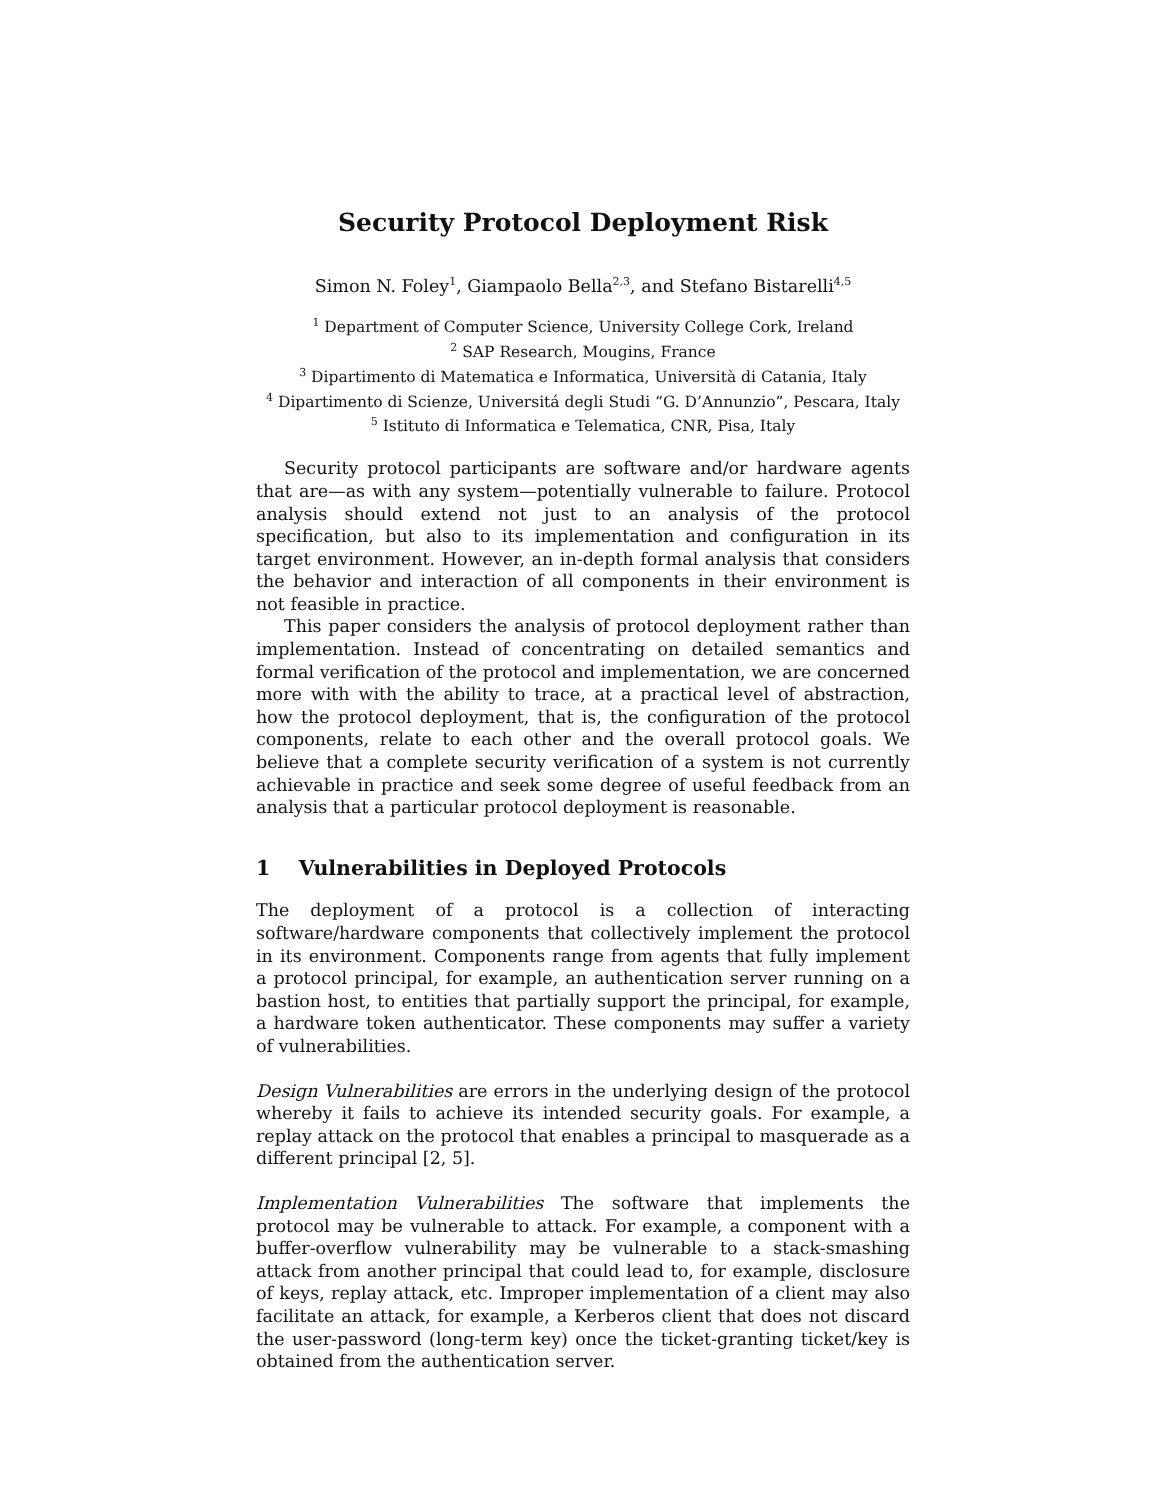Security Protocol Deployment Risk
Simon N. Foley<sup>1</sup>, Giampaolo Bella<sup>2,3</sup>, and Stefano Bistarelli<sup>4,5</sup>
<sup>1</sup> Department of Computer Science, University College Cork, Ireland
<sup>2</sup> SAP Research, Mougins, France
<sup>3</sup> Dipartimento di Matematica e Informatica, Università di Catania, Italy
<sup>4</sup> Dipartimento di Scienze, Universitá degli Studi “G. D’Annunzio”, Pescara, Italy
<sup>5</sup> Istituto di Informatica e Telematica, CNR, Pisa, Italy
Security protocol participants are software and/or hardware agents that are—as with any system—potentially vulnerable to failure. Protocol analysis should extend not just to an analysis of the protocol specification, but also to its implementation and configuration in its target environment. However, an in-depth formal analysis that considers the behavior and interaction of all components in their environment is not feasible in practice.
This paper considers the analysis of protocol deployment rather than implementation. Instead of concentrating on detailed semantics and formal verification of the protocol and implementation, we are concerned more with with the ability to trace, at a practical level of abstraction, how the protocol deployment, that is, the configuration of the protocol components, relate to each other and the overall protocol goals. We believe that a complete security verification of a system is not currently achievable in practice and seek some degree of useful feedback from an analysis that a particular protocol deployment is reasonable.
1 Vulnerabilities in Deployed Protocols
The deployment of a protocol is a collection of interacting software/hardware components that collectively implement the protocol in its environment. Components range from agents that fully implement a protocol principal, for example, an authentication server running on a bastion host, to entities that partially support the principal, for example, a hardware token authenticator. These components may suffer a variety of vulnerabilities.
Design Vulnerabilities are errors in the underlying design of the protocol whereby it fails to achieve its intended security goals. For example, a replay attack on the protocol that enables a principal to masquerade as a different principal [2, 5].
Implementation Vulnerabilities The software that implements the protocol may be vulnerable to attack. For example, a component with a buffer-overflow vulnerability may be vulnerable to a stack-smashing attack from another principal that could lead to, for example, disclosure of keys, replay attack, etc. Improper implementation of a client may also facilitate an attack, for example, a Kerberos client that does not discard the user-password (long-term key) once the ticket-granting ticket/key is obtained from the authentication server.